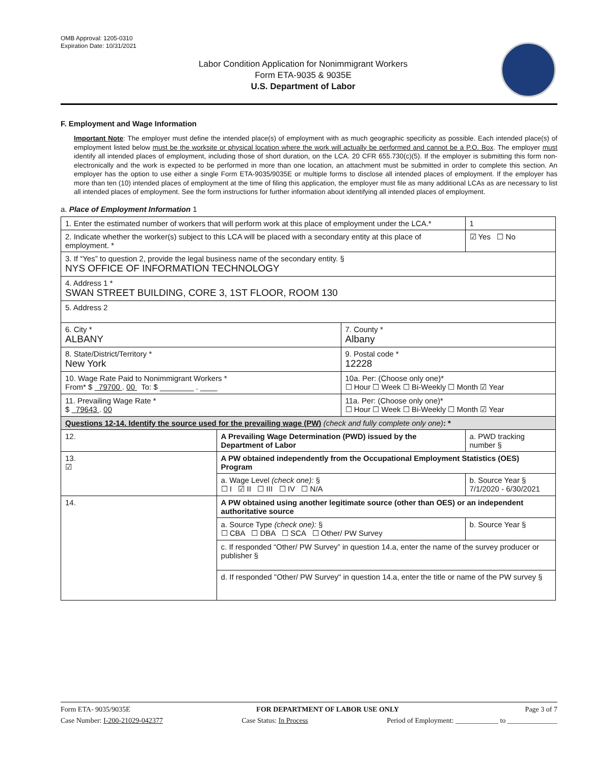OMB Approval: 1205-0310
Expiration Date: 10/31/2021
Labor Condition Application for Nonimmigrant Workers
Form ETA-9035 & 9035E
U.S. Department of Labor
F. Employment and Wage Information
Important Note: The employer must define the intended place(s) of employment with as much geographic specificity as possible. Each intended place(s) of employment listed below must be the worksite or physical location where the work will actually be performed and cannot be a P.O. Box. The employer must identify all intended places of employment, including those of short duration, on the LCA. 20 CFR 655.730(c)(5). If the employer is submitting this form non-electronically and the work is expected to be performed in more than one location, an attachment must be submitted in order to complete this section. An employer has the option to use either a single Form ETA-9035/9035E or multiple forms to disclose all intended places of employment. If the employer has more than ten (10) intended places of employment at the time of filing this application, the employer must file as many additional LCAs as are necessary to list all intended places of employment. See the form instructions for further information about identifying all intended places of employment.
a. Place of Employment Information 1
| 1. Enter the estimated number of workers that will perform work at this place of employment under the LCA.* | | | | 1 |
| 2. Indicate whether the worker(s) subject to this LCA will be placed with a secondary entity at this place of employment. * | | | | ☑ Yes ☐ No |
| 3. If “Yes” to question 2, provide the legal business name of the secondary entity. § NYS OFFICE OF INFORMATION TECHNOLOGY | | | | |
| 4. Address 1 * SWAN STREET BUILDING, CORE 3, 1ST FLOOR, ROOM 130 | | | | |
| 5. Address 2 | | | | |
| 6. City * ALBANY | | 7. County * Albany | | |
| 8. State/District/Territory * New York | | 9. Postal code * 12228 | | |
| 10. Wage Rate Paid to Nonimmigrant Workers * From* $ 79700 . 00 To: $ ________ . ____ | | 10a. Per: (Choose only one)* ☐ Hour ☐ Week ☐ Bi-Weekly ☐ Month ☑ Year | | |
| 11. Prevailing Wage Rate * $ 79643 . 00 | | 11a. Per: (Choose only one)* ☐ Hour ☐ Week ☐ Bi-Weekly ☐ Month ☑ Year | | |
| Questions 12-14. Identify the source used for the prevailing wage (PW) (check and fully complete only one) : * | | | | |
| 12. | A Prevailing Wage Determination (PWD) issued by the Department of Labor | | a. PWD tracking number § | |
| 13. ☑ | A PW obtained independently from the Occupational Employment Statistics (OES) Program | | | |
| | a. Wage Level (check one): § ☐ I ☑ II ☐ III ☐ IV ☐ N/A | | b. Source Year § 7/1/2020 - 6/30/2021 | |
| 14. | A PW obtained using another legitimate source (other than OES) or an independent authoritative source | | | |
| | a. Source Type (check one): § ☐ CBA ☐ DBA ☐ SCA ☐ Other/ PW Survey | | b. Source Year § | |
| | c. If responded “Other/ PW Survey” in question 14.a, enter the name of the survey producer or publisher § | | | |
| | d. If responded "Other/ PW Survey" in question 14.a, enter the title or name of the PW survey § | | | |
Form ETA- 9035/9035E FOR DEPARTMENT OF LABOR USE ONLY Page 3 of 7
Case Number: I-200-21029-042377 Case Status: In Process Period of Employment: ____________ to ______________